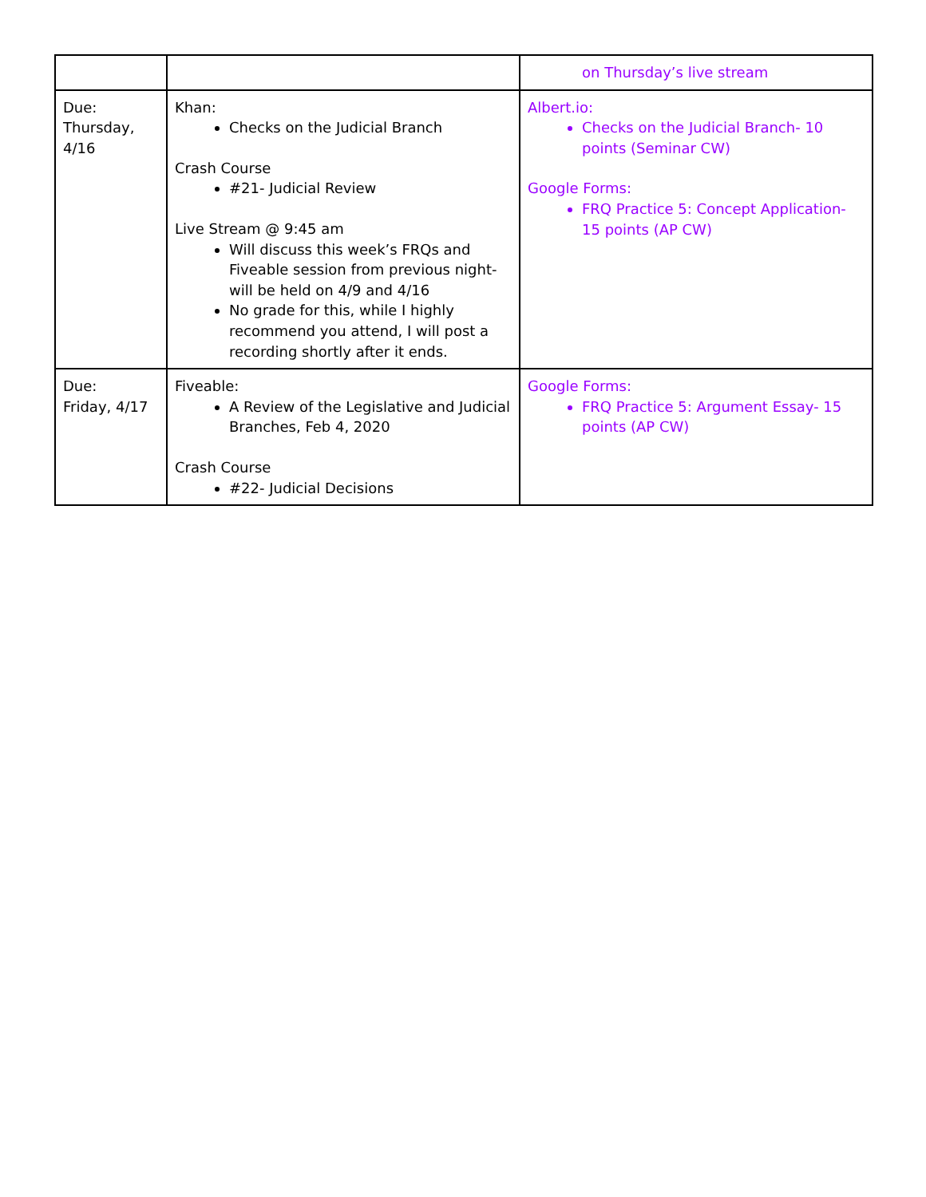| | | on Thursday’s live stream |
| Due: Thursday, 4/16 | Khan: Checks on the Judicial Branch Crash Course #21- Judicial Review Live Stream @ 9:45 am Will discuss this week’s FRQs and Fiveable session from previous night- will be held on 4/9 and 4/16 No grade for this, while I highly recommend you attend, I will post a recording shortly after it ends. | Albert.io: Checks on the Judicial Branch- 10 points (Seminar CW) Google Forms: FRQ Practice 5: Concept Application- 15 points (AP CW) |
| Due: Friday, 4/17 | Fiveable: A Review of the Legislative and Judicial Branches, Feb 4, 2020 Crash Course #22- Judicial Decisions | Google Forms: FRQ Practice 5: Argument Essay- 15 points (AP CW) |